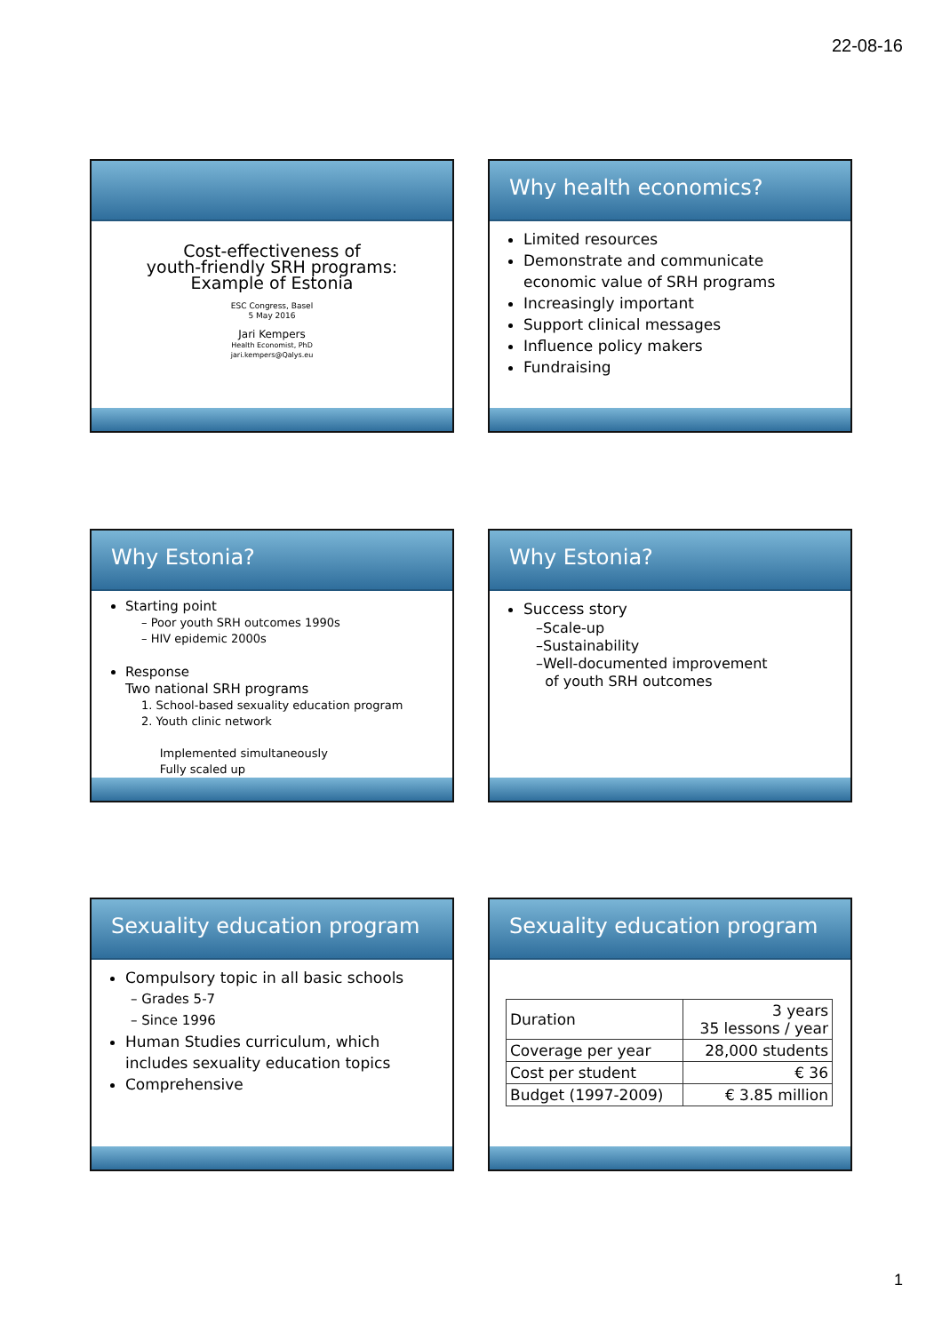22-08-16
Cost-effectiveness of
youth-friendly SRH programs:
Example of Estonia
ESC Congress, Basel
5 May 2016
Jari Kempers
Health Economist, PhD
jari.kempers@Qalys.eu
Why health economics?
Limited resources
Demonstrate and communicate economic value of SRH programs
Increasingly important
Support clinical messages
Influence policy makers
Fundraising
Why Estonia?
Starting point
– Poor youth SRH outcomes 1990s
– HIV epidemic 2000s
Response
Two national SRH programs
1. School-based sexuality education program
2. Youth clinic network
Implemented simultaneously
Fully scaled up
Why Estonia?
Success story
–Scale-up
–Sustainability
–Well-documented improvement
of youth SRH outcomes
Sexuality education program
Compulsory topic in all basic schools
– Grades 5-7
– Since 1996
Human Studies curriculum, which includes sexuality education topics
Comprehensive
Sexuality education program
| Duration | 3 years 35 lessons / year |
| Coverage per year | 28,000 students |
| Cost per student | € 36 |
| Budget (1997-2009) | € 3.85 million |
1